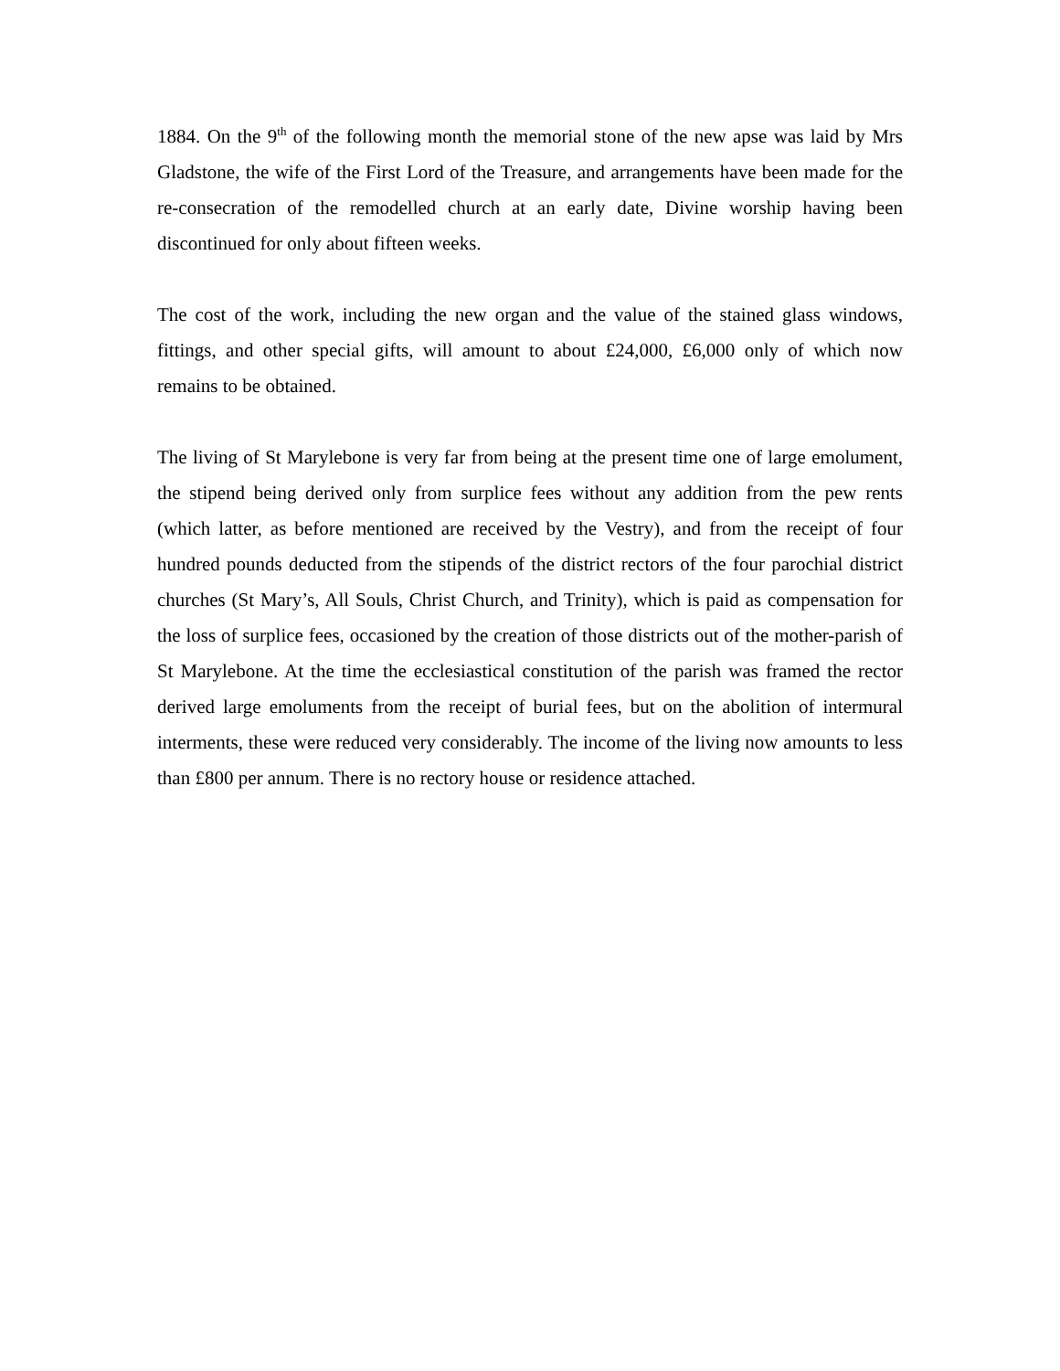1884. On the 9<sup>th</sup> of the following month the memorial stone of the new apse was laid by Mrs Gladstone, the wife of the First Lord of the Treasure, and arrangements have been made for the re-consecration of the remodelled church at an early date, Divine worship having been discontinued for only about fifteen weeks.
The cost of the work, including the new organ and the value of the stained glass windows, fittings, and other special gifts, will amount to about £24,000, £6,000 only of which now remains to be obtained.
The living of St Marylebone is very far from being at the present time one of large emolument, the stipend being derived only from surplice fees without any addition from the pew rents (which latter, as before mentioned are received by the Vestry), and from the receipt of four hundred pounds deducted from the stipends of the district rectors of the four parochial district churches (St Mary’s, All Souls, Christ Church, and Trinity), which is paid as compensation for the loss of surplice fees, occasioned by the creation of those districts out of the mother-parish of St Marylebone. At the time the ecclesiastical constitution of the parish was framed the rector derived large emoluments from the receipt of burial fees, but on the abolition of intermural interments, these were reduced very considerably. The income of the living now amounts to less than £800 per annum. There is no rectory house or residence attached.